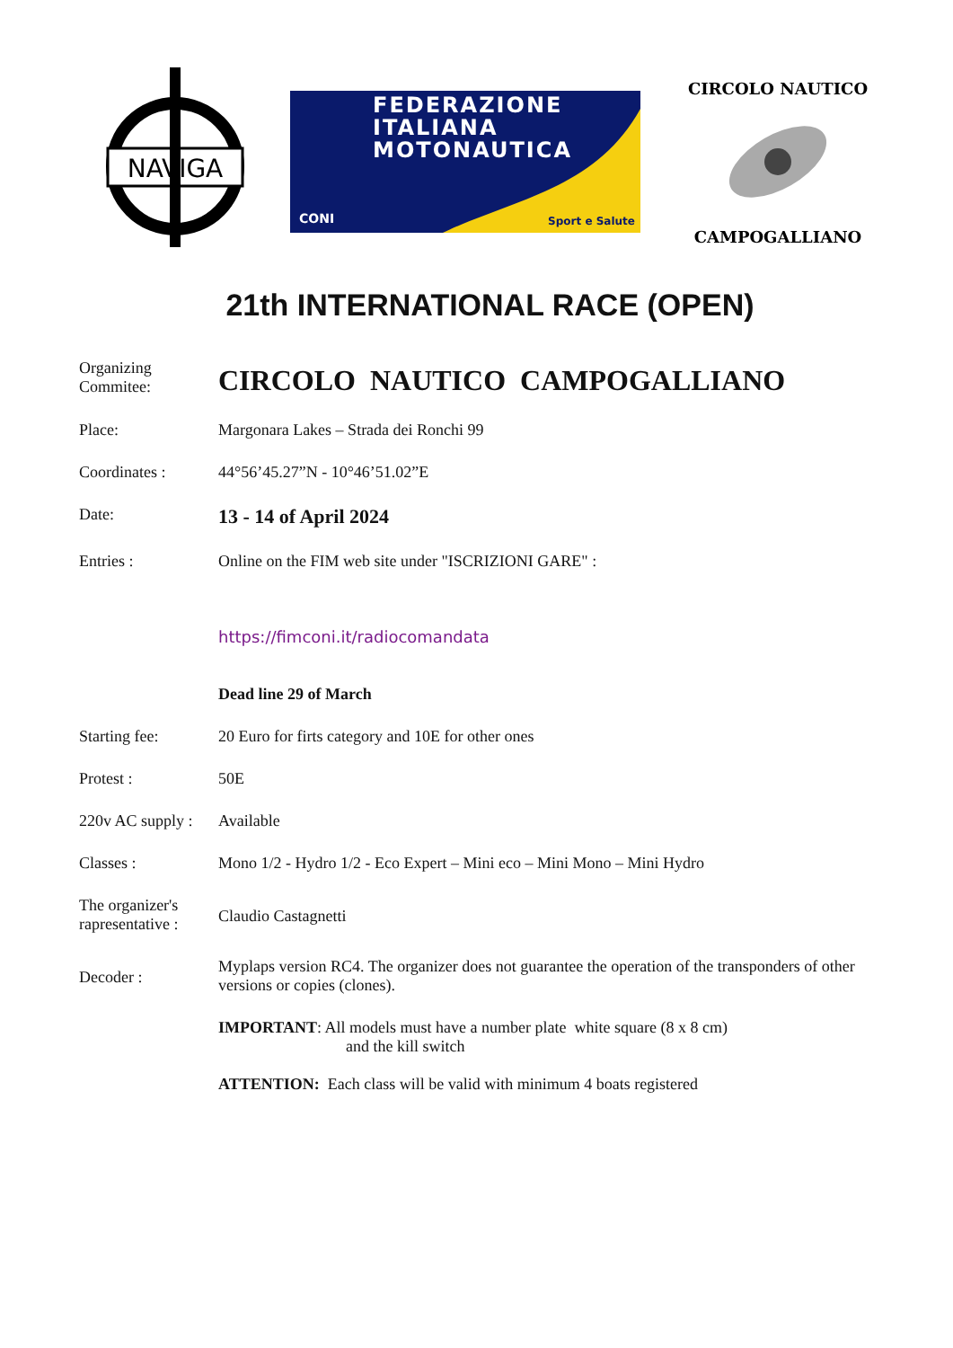NAVIGA
FEDERAZIONE
ITALIANA
MOTONAUTICA
CONI Sport e Salute
CIRCOLO NAUTICO
CAMPOGALLIANO
21th INTERNATIONAL RACE (OPEN)
Organizing
Commitee:
CIRCOLO NAUTICO CAMPOGALLIANO
Place: Margonara Lakes – Strada dei Ronchi 99
Coordinates : 44°56’45.27”N - 10°46’51.02”E
Date:
13 - 14 of April 2024
Entries : Online on the FIM web site under "ISCRIZIONI GARE" :
https://fimconi.it/radiocomandata
Dead line 29 of March
Starting fee: 20 Euro for firts category and 10E for other ones
Protest : 50E
220v AC supply :
Available
Classes : Mono 1/2 - Hydro 1/2 - Eco Expert – Mini eco – Mini Mono – Mini Hydro
The organizer's rapresentative :
Claudio Castagnetti
Decoder :
Myplaps version RC4. The organizer does not guarantee the operation of the transponders of other versions or copies (clones).
IMPORTANT: All models must have a number plate white square (8 x 8 cm)
and the kill switch
ATTENTION: Each class will be valid with minimum 4 boats registered